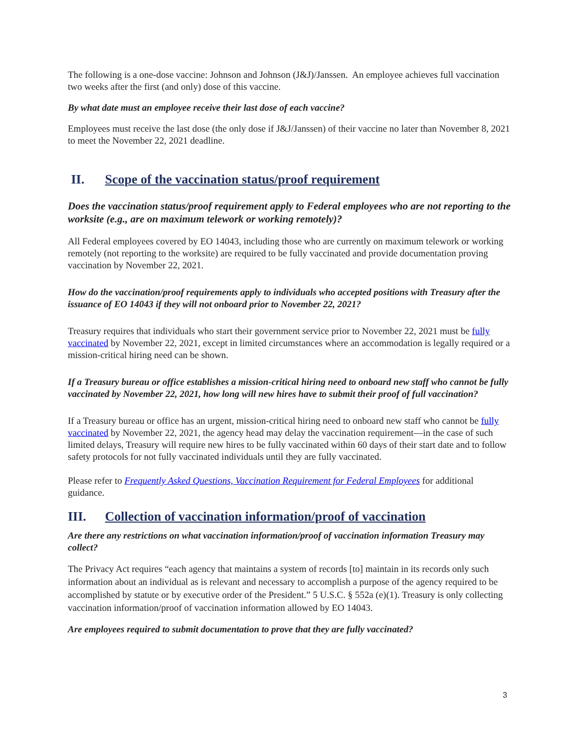The following is a one-dose vaccine: Johnson and Johnson (J&J)/Janssen. An employee achieves full vaccination two weeks after the first (and only) dose of this vaccine.
By what date must an employee receive their last dose of each vaccine?
Employees must receive the last dose (the only dose if J&J/Janssen) of their vaccine no later than November 8, 2021 to meet the November 22, 2021 deadline.
II. Scope of the vaccination status/proof requirement
Does the vaccination status/proof requirement apply to Federal employees who are not reporting to the worksite (e.g., are on maximum telework or working remotely)?
All Federal employees covered by EO 14043, including those who are currently on maximum telework or working remotely (not reporting to the worksite) are required to be fully vaccinated and provide documentation proving vaccination by November 22, 2021.
How do the vaccination/proof requirements apply to individuals who accepted positions with Treasury after the issuance of EO 14043 if they will not onboard prior to November 22, 2021?
Treasury requires that individuals who start their government service prior to November 22, 2021 must be fully vaccinated by November 22, 2021, except in limited circumstances where an accommodation is legally required or a mission-critical hiring need can be shown.
If a Treasury bureau or office establishes a mission-critical hiring need to onboard new staff who cannot be fully vaccinated by November 22, 2021, how long will new hires have to submit their proof of full vaccination?
If a Treasury bureau or office has an urgent, mission-critical hiring need to onboard new staff who cannot be fully vaccinated by November 22, 2021, the agency head may delay the vaccination requirement—in the case of such limited delays, Treasury will require new hires to be fully vaccinated within 60 days of their start date and to follow safety protocols for not fully vaccinated individuals until they are fully vaccinated.
Please refer to Frequently Asked Questions, Vaccination Requirement for Federal Employees for additional guidance.
III. Collection of vaccination information/proof of vaccination
Are there any restrictions on what vaccination information/proof of vaccination information Treasury may collect?
The Privacy Act requires “each agency that maintains a system of records [to] maintain in its records only such information about an individual as is relevant and necessary to accomplish a purpose of the agency required to be accomplished by statute or by executive order of the President.” 5 U.S.C. § 552a (e)(1). Treasury is only collecting vaccination information/proof of vaccination information allowed by EO 14043.
Are employees required to submit documentation to prove that they are fully vaccinated?
3